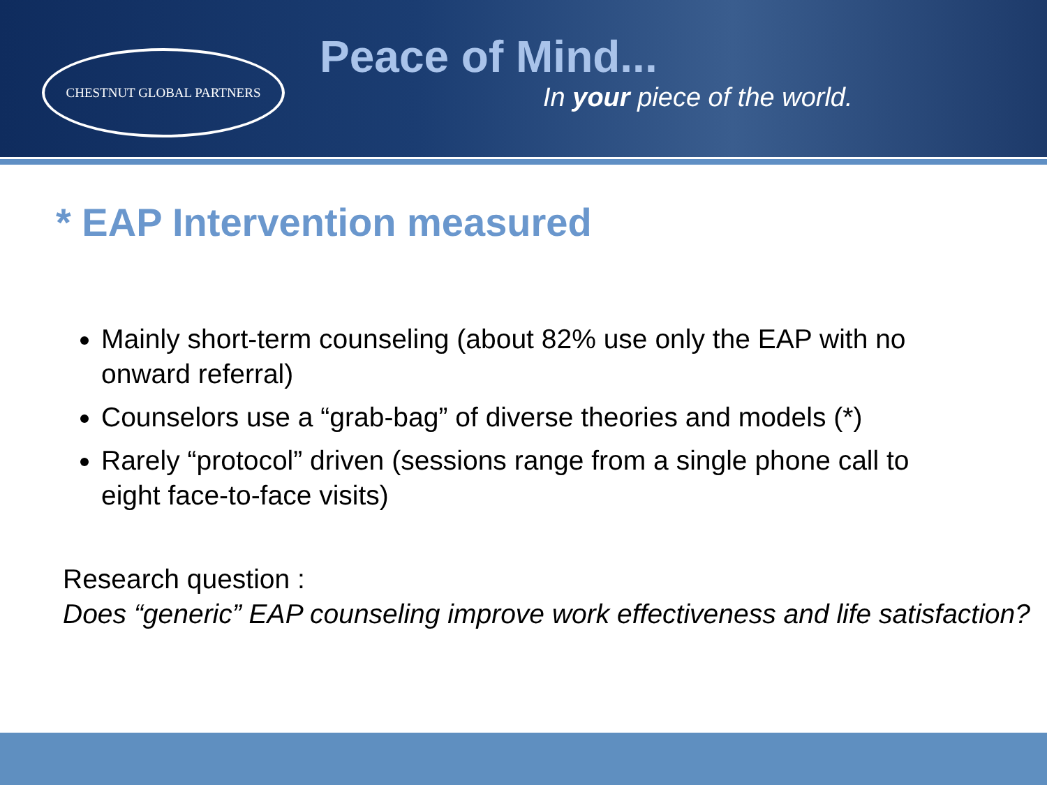CHESTNUT GLOBAL PARTNERS
Peace of Mind...
In your piece of the world.
* EAP Intervention measured
Mainly short-term counseling (about 82% use only the EAP with no onward referral)
Counselors use a “grab-bag” of diverse theories and models (*)
Rarely “protocol” driven (sessions range from a single phone call to eight face-to-face visits)
Research question :
Does “generic” EAP counseling improve work effectiveness and life satisfaction?